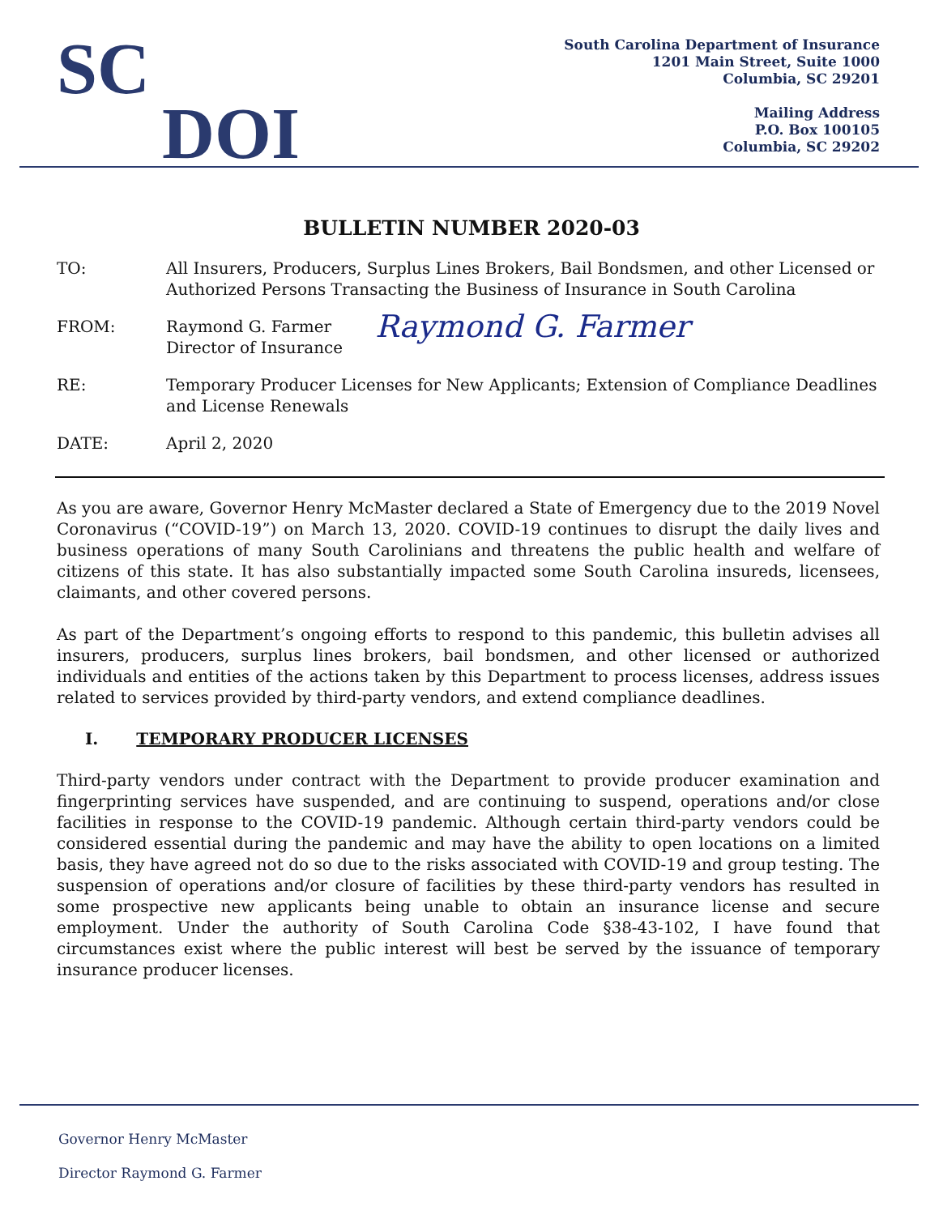SC
DOI
South Carolina Department of Insurance
1201 Main Street, Suite 1000
Columbia, SC 29201
Mailing Address
P.O. Box 100105
Columbia, SC 29202
BULLETIN NUMBER 2020-03
TO: All Insurers, Producers, Surplus Lines Brokers, Bail Bondsmen, and other Licensed or Authorized Persons Transacting the Business of Insurance in South Carolina
FROM: Raymond G. Farmer
Director of Insurance
Raymond G. Farmer
RE: Temporary Producer Licenses for New Applicants; Extension of Compliance Deadlines and License Renewals
DATE: April 2, 2020
As you are aware, Governor Henry McMaster declared a State of Emergency due to the 2019 Novel Coronavirus (“COVID-19”) on March 13, 2020. COVID-19 continues to disrupt the daily lives and business operations of many South Carolinians and threatens the public health and welfare of citizens of this state. It has also substantially impacted some South Carolina insureds, licensees, claimants, and other covered persons.
As part of the Department’s ongoing efforts to respond to this pandemic, this bulletin advises all insurers, producers, surplus lines brokers, bail bondsmen, and other licensed or authorized individuals and entities of the actions taken by this Department to process licenses, address issues related to services provided by third-party vendors, and extend compliance deadlines.
I. TEMPORARY PRODUCER LICENSES
Third-party vendors under contract with the Department to provide producer examination and fingerprinting services have suspended, and are continuing to suspend, operations and/or close facilities in response to the COVID-19 pandemic. Although certain third-party vendors could be considered essential during the pandemic and may have the ability to open locations on a limited basis, they have agreed not do so due to the risks associated with COVID-19 and group testing. The suspension of operations and/or closure of facilities by these third-party vendors has resulted in some prospective new applicants being unable to obtain an insurance license and secure employment. Under the authority of South Carolina Code §38-43-102, I have found that circumstances exist where the public interest will best be served by the issuance of temporary insurance producer licenses.
Governor Henry McMaster
Director Raymond G. Farmer